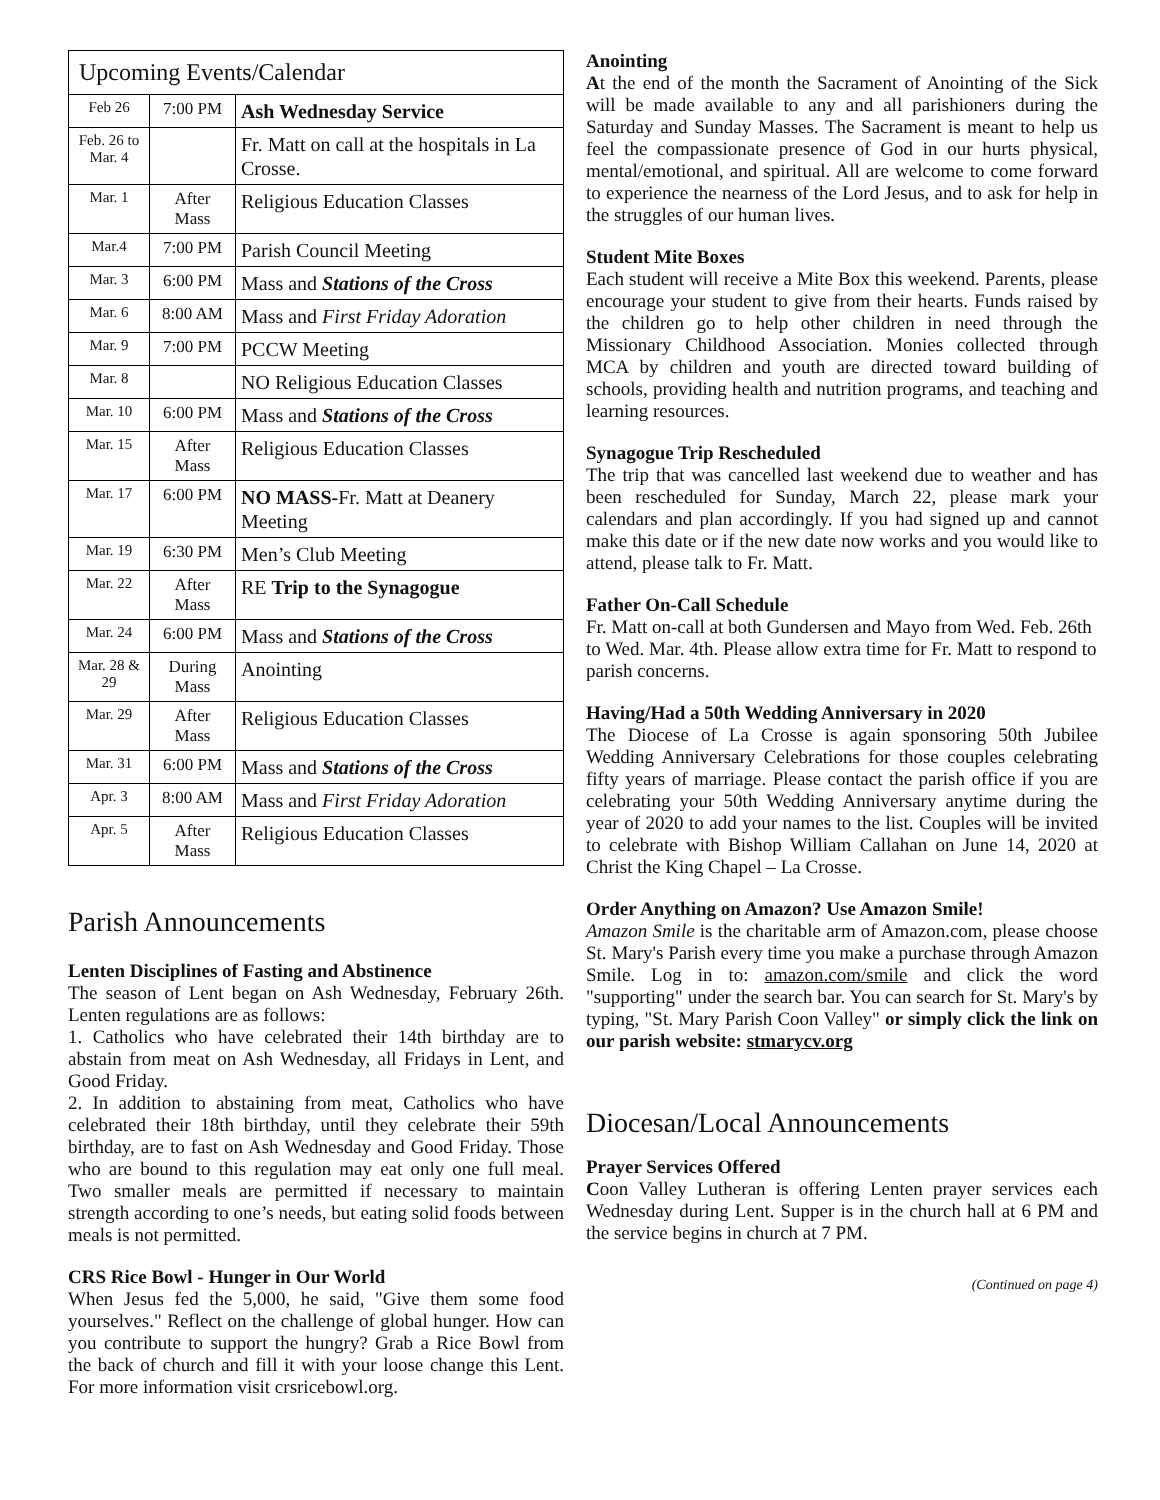| Upcoming Events/Calendar | | |
| --- | --- | --- |
| Feb 26 | 7:00 PM | Ash Wednesday Service |
| Feb. 26 to Mar. 4 | | Fr. Matt on call at the hospitals in La Crosse. |
| Mar. 1 | After Mass | Religious Education Classes |
| Mar.4 | 7:00 PM | Parish Council Meeting |
| Mar. 3 | 6:00 PM | Mass and Stations of the Cross |
| Mar. 6 | 8:00 AM | Mass and First Friday Adoration |
| Mar. 9 | 7:00 PM | PCCW Meeting |
| Mar. 8 | | NO Religious Education Classes |
| Mar. 10 | 6:00 PM | Mass and Stations of the Cross |
| Mar. 15 | After Mass | Religious Education Classes |
| Mar. 17 | 6:00 PM | NO MASS- Fr. Matt at Deanery Meeting |
| Mar. 19 | 6:30 PM | Men’s Club Meeting |
| Mar. 22 | After Mass | RE Trip to the Synagogue |
| Mar. 24 | 6:00 PM | Mass and Stations of the Cross |
| Mar. 28 & 29 | During Mass | Anointing |
| Mar. 29 | After Mass | Religious Education Classes |
| Mar. 31 | 6:00 PM | Mass and Stations of the Cross |
| Apr. 3 | 8:00 AM | Mass and First Friday Adoration |
| Apr. 5 | After Mass | Religious Education Classes |
Parish Announcements
Lenten Disciplines of Fasting and Abstinence
The season of Lent began on Ash Wednesday, February 26th. Lenten regulations are as follows:
1. Catholics who have celebrated their 14th birthday are to abstain from meat on Ash Wednesday, all Fridays in Lent, and Good Friday.
2. In addition to abstaining from meat, Catholics who have celebrated their 18th birthday, until they celebrate their 59th birthday, are to fast on Ash Wednesday and Good Friday. Those who are bound to this regulation may eat only one full meal. Two smaller meals are permitted if necessary to maintain strength according to one’s needs, but eating solid foods between meals is not permitted.
CRS Rice Bowl - Hunger in Our World
When Jesus fed the 5,000, he said, "Give them some food yourselves." Reflect on the challenge of global hunger. How can you contribute to support the hungry? Grab a Rice Bowl from the back of church and fill it with your loose change this Lent. For more information visit crsricebowl.org.
Anointing
At the end of the month the Sacrament of Anointing of the Sick will be made available to any and all parishioners during the Saturday and Sunday Masses. The Sacrament is meant to help us feel the compassionate presence of God in our hurts physical, mental/emotional, and spiritual. All are welcome to come forward to experience the nearness of the Lord Jesus, and to ask for help in the struggles of our human lives.
Student Mite Boxes
Each student will receive a Mite Box this weekend. Parents, please encourage your student to give from their hearts. Funds raised by the children go to help other children in need through the Missionary Childhood Association. Monies collected through MCA by children and youth are directed toward building of schools, providing health and nutrition programs, and teaching and learning resources.
Synagogue Trip Rescheduled
The trip that was cancelled last weekend due to weather and has been rescheduled for Sunday, March 22, please mark your calendars and plan accordingly. If you had signed up and cannot make this date or if the new date now works and you would like to attend, please talk to Fr. Matt.
Father On-Call Schedule
Fr. Matt on-call at both Gundersen and Mayo from Wed. Feb. 26th to Wed. Mar. 4th. Please allow extra time for Fr. Matt to respond to parish concerns.
Having/Had a 50th Wedding Anniversary in 2020
The Diocese of La Crosse is again sponsoring 50th Jubilee Wedding Anniversary Celebrations for those couples celebrating fifty years of marriage. Please contact the parish office if you are celebrating your 50th Wedding Anniversary anytime during the year of 2020 to add your names to the list. Couples will be invited to celebrate with Bishop William Callahan on June 14, 2020 at Christ the King Chapel – La Crosse.
Order Anything on Amazon? Use Amazon Smile!
Amazon Smile is the charitable arm of Amazon.com, please choose St. Mary's Parish every time you make a purchase through Amazon Smile. Log in to: amazon.com/smile and click the word "supporting" under the search bar. You can search for St. Mary's by typing, "St. Mary Parish Coon Valley" or simply click the link on our parish website: stmarycv.org
Diocesan/Local Announcements
Prayer Services Offered
Coon Valley Lutheran is offering Lenten prayer services each Wednesday during Lent. Supper is in the church hall at 6 PM and the service begins in church at 7 PM.
(Continued on page 4)